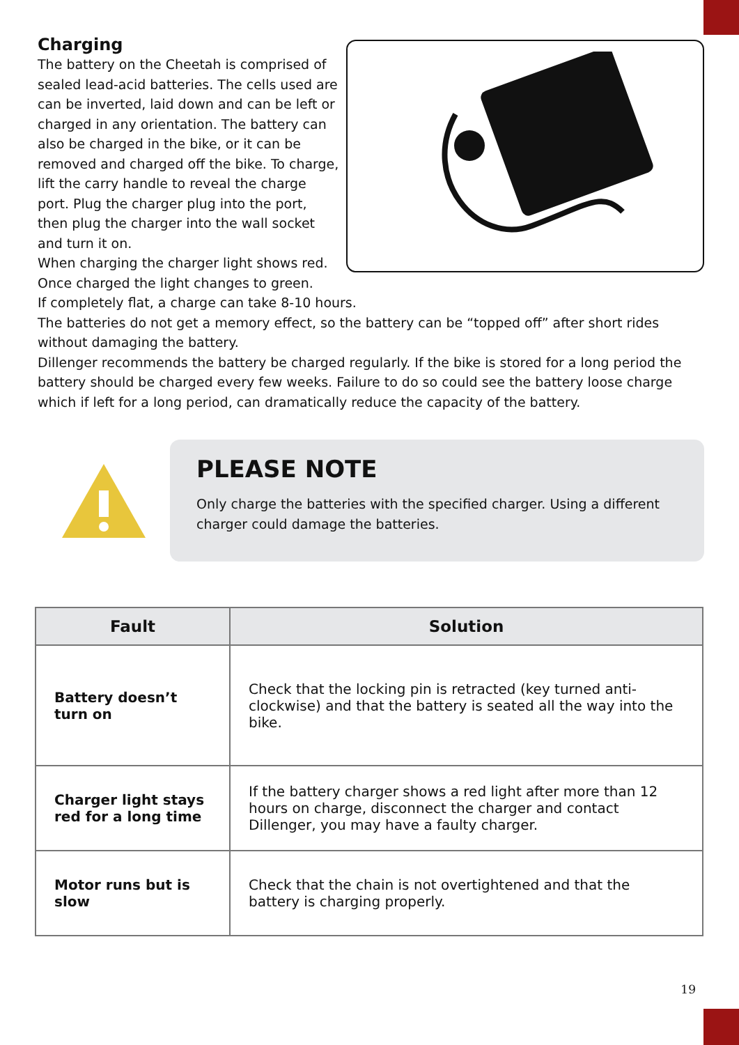Charging
The battery on the Cheetah is comprised of sealed lead-acid batteries. The cells used are can be inverted, laid down and can be left or charged in any orientation. The battery can also be charged in the bike, or it can be removed and charged off the bike. To charge, lift the carry handle to reveal the charge port. Plug the charger plug into the port, then plug the charger into the wall socket and turn it on.
When charging the charger light shows red.
Once charged the light changes to green.
If completely flat, a charge can take 8-10 hours.
The batteries do not get a memory effect, so the battery can be “topped off” after short rides without damaging the battery.
Dillenger recommends the battery be charged regularly. If the bike is stored for a long period the battery should be charged every few weeks. Failure to do so could see the battery loose charge which if left for a long period, can dramatically reduce the capacity of the battery.
PLEASE NOTE
Only charge the batteries with the specified charger. Using a different charger could damage the batteries.
| Fault | Solution |
| --- | --- |
| Battery doesn’t turn on | Check that the locking pin is retracted (key turned anti-clockwise) and that the battery is seated all the way into the bike. |
| Charger light stays red for a long time | If the battery charger shows a red light after more than 12 hours on charge, disconnect the charger and contact Dillenger, you may have a faulty charger. |
| Motor runs but is slow | Check that the chain is not overtightened and that the battery is charging properly. |
19